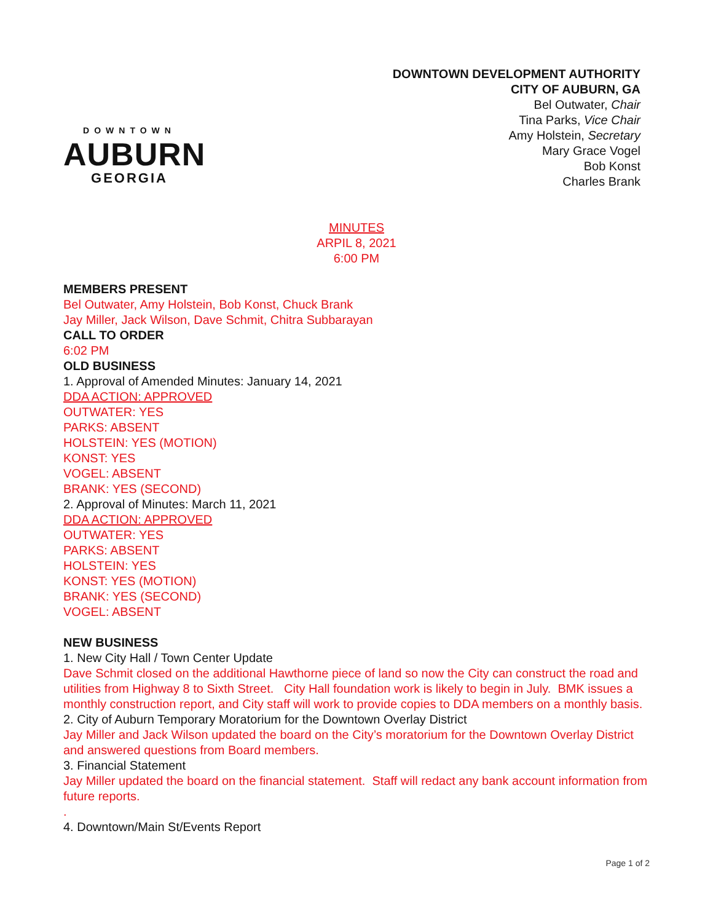DOWNTOWN
AUBURN
GEORGIA
DOWNTOWN DEVELOPMENT AUTHORITY
CITY OF AUBURN, GA
Bel Outwater, Chair
Tina Parks, Vice Chair
Amy Holstein, Secretary
Mary Grace Vogel
Bob Konst
Charles Brank
MINUTES
ARPIL 8, 2021
6:00 PM
MEMBERS PRESENT
Bel Outwater, Amy Holstein, Bob Konst, Chuck Brank
Jay Miller, Jack Wilson, Dave Schmit, Chitra Subbarayan
CALL TO ORDER
6:02 PM
OLD BUSINESS
1. Approval of Amended Minutes: January 14, 2021
DDA ACTION: APPROVED
OUTWATER: YES
PARKS: ABSENT
HOLSTEIN: YES (MOTION)
KONST: YES
VOGEL: ABSENT
BRANK: YES (SECOND)
2. Approval of Minutes: March 11, 2021
DDA ACTION: APPROVED
OUTWATER: YES
PARKS: ABSENT
HOLSTEIN: YES
KONST: YES (MOTION)
BRANK: YES (SECOND)
VOGEL: ABSENT
NEW BUSINESS
1. New City Hall / Town Center Update
Dave Schmit closed on the additional Hawthorne piece of land so now the City can construct the road and utilities from Highway 8 to Sixth Street. City Hall foundation work is likely to begin in July. BMK issues a monthly construction report, and City staff will work to provide copies to DDA members on a monthly basis.
2. City of Auburn Temporary Moratorium for the Downtown Overlay District
Jay Miller and Jack Wilson updated the board on the City’s moratorium for the Downtown Overlay District and answered questions from Board members.
3. Financial Statement
Jay Miller updated the board on the financial statement. Staff will redact any bank account information from future reports.
.
4. Downtown/Main St/Events Report
Page 1 of 2